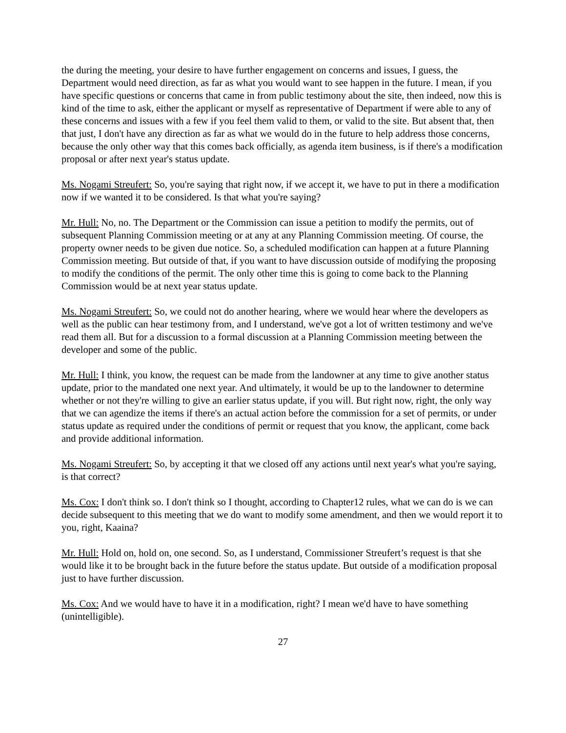the during the meeting, your desire to have further engagement on concerns and issues, I guess, the Department would need direction, as far as what you would want to see happen in the future. I mean, if you have specific questions or concerns that came in from public testimony about the site, then indeed, now this is kind of the time to ask, either the applicant or myself as representative of Department if were able to any of these concerns and issues with a few if you feel them valid to them, or valid to the site. But absent that, then that just, I don't have any direction as far as what we would do in the future to help address those concerns, because the only other way that this comes back officially, as agenda item business, is if there's a modification proposal or after next year's status update.
Ms. Nogami Streufert: So, you're saying that right now, if we accept it, we have to put in there a modification now if we wanted it to be considered. Is that what you're saying?
Mr. Hull: No, no. The Department or the Commission can issue a petition to modify the permits, out of subsequent Planning Commission meeting or at any at any Planning Commission meeting. Of course, the property owner needs to be given due notice. So, a scheduled modification can happen at a future Planning Commission meeting. But outside of that, if you want to have discussion outside of modifying the proposing to modify the conditions of the permit. The only other time this is going to come back to the Planning Commission would be at next year status update.
Ms. Nogami Streufert: So, we could not do another hearing, where we would hear where the developers as well as the public can hear testimony from, and I understand, we've got a lot of written testimony and we've read them all. But for a discussion to a formal discussion at a Planning Commission meeting between the developer and some of the public.
Mr. Hull: I think, you know, the request can be made from the landowner at any time to give another status update, prior to the mandated one next year. And ultimately, it would be up to the landowner to determine whether or not they're willing to give an earlier status update, if you will. But right now, right, the only way that we can agendize the items if there's an actual action before the commission for a set of permits, or under status update as required under the conditions of permit or request that you know, the applicant, come back and provide additional information.
Ms. Nogami Streufert: So, by accepting it that we closed off any actions until next year's what you're saying, is that correct?
Ms. Cox: I don't think so. I don't think so I thought, according to Chapter12 rules, what we can do is we can decide subsequent to this meeting that we do want to modify some amendment, and then we would report it to you, right, Kaaina?
Mr. Hull: Hold on, hold on, one second. So, as I understand, Commissioner Streufert’s request is that she would like it to be brought back in the future before the status update. But outside of a modification proposal just to have further discussion.
Ms. Cox: And we would have to have it in a modification, right? I mean we'd have to have something (unintelligible).
27